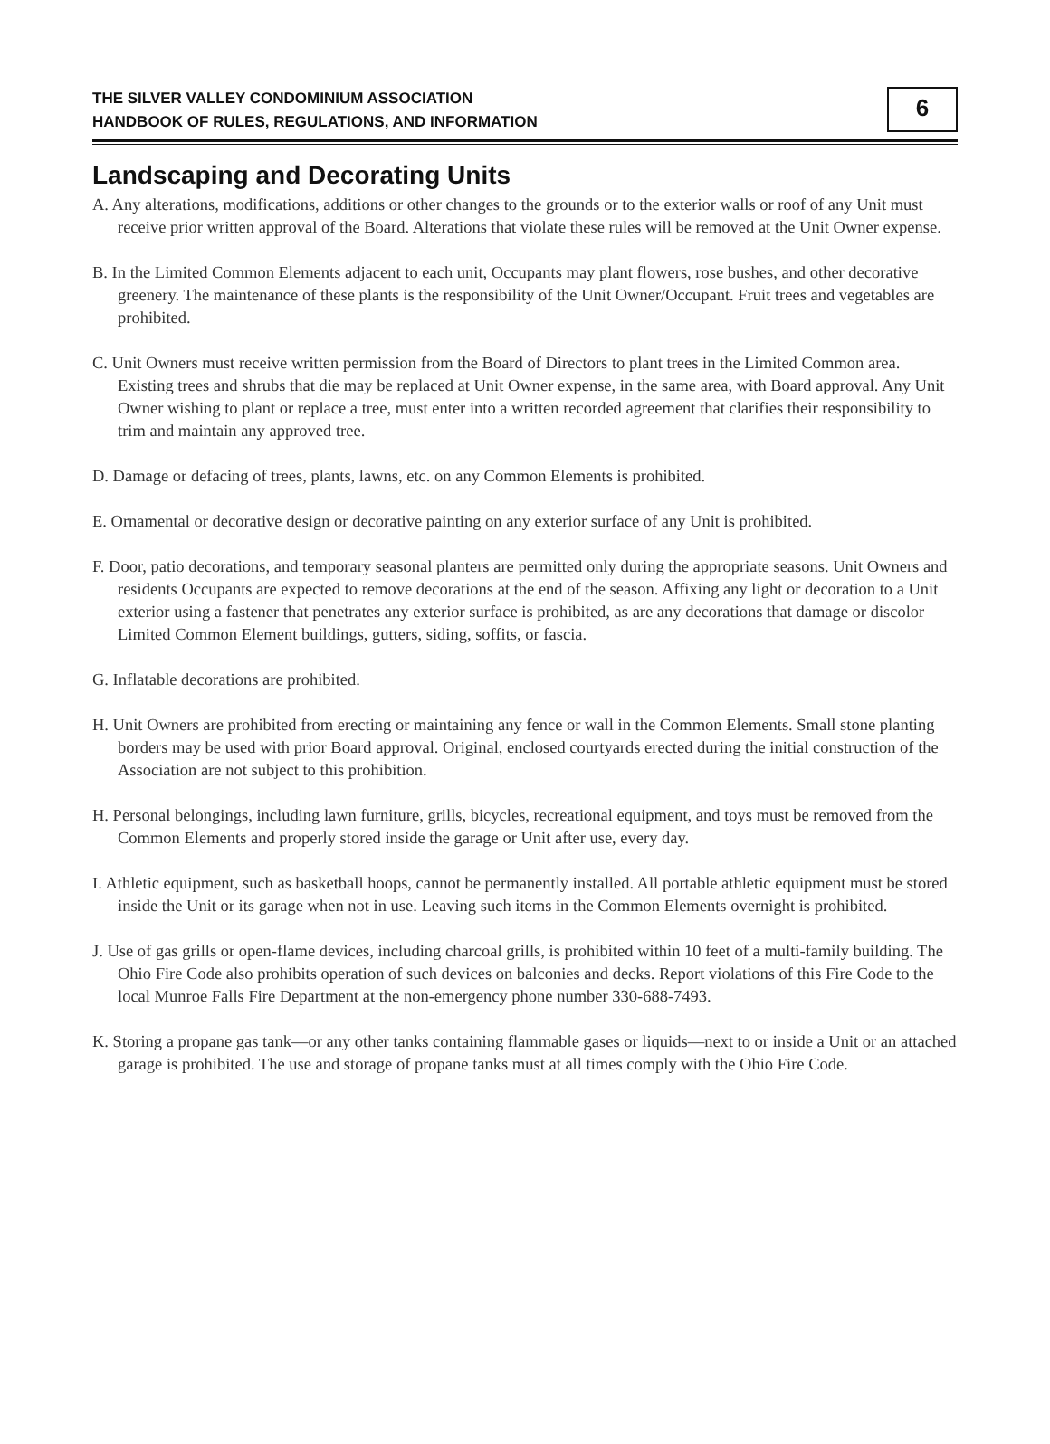THE SILVER VALLEY CONDOMINIUM ASSOCIATION
HANDBOOK OF RULES, REGULATIONS, AND INFORMATION
6
Landscaping and Decorating Units
A. Any alterations, modifications, additions or other changes to the grounds or to the exterior walls or roof of any Unit must receive prior written approval of the Board. Alterations that violate these rules will be removed at the Unit Owner expense.
B. In the Limited Common Elements adjacent to each unit, Occupants may plant flowers, rose bushes, and other decorative greenery. The maintenance of these plants is the responsibility of the Unit Owner/Occupant. Fruit trees and vegetables are prohibited.
C. Unit Owners must receive written permission from the Board of Directors to plant trees in the Limited Common area. Existing trees and shrubs that die may be replaced at Unit Owner expense, in the same area, with Board approval. Any Unit Owner wishing to plant or replace a tree, must enter into a written recorded agreement that clarifies their responsibility to trim and maintain any approved tree.
D. Damage or defacing of trees, plants, lawns, etc. on any Common Elements is prohibited.
E. Ornamental or decorative design or decorative painting on any exterior surface of any Unit is prohibited.
F. Door, patio decorations, and temporary seasonal planters are permitted only during the appropriate seasons. Unit Owners and residents Occupants are expected to remove decorations at the end of the season. Affixing any light or decoration to a Unit exterior using a fastener that penetrates any exterior surface is prohibited, as are any decorations that damage or discolor Limited Common Element buildings, gutters, siding, soffits, or fascia.
G. Inflatable decorations are prohibited.
H. Unit Owners are prohibited from erecting or maintaining any fence or wall in the Common Elements. Small stone planting borders may be used with prior Board approval. Original, enclosed courtyards erected during the initial construction of the Association are not subject to this prohibition.
H. Personal belongings, including lawn furniture, grills, bicycles, recreational equipment, and toys must be removed from the Common Elements and properly stored inside the garage or Unit after use, every day.
I. Athletic equipment, such as basketball hoops, cannot be permanently installed. All portable athletic equipment must be stored inside the Unit or its garage when not in use. Leaving such items in the Common Elements overnight is prohibited.
J. Use of gas grills or open-flame devices, including charcoal grills, is prohibited within 10 feet of a multi-family building. The Ohio Fire Code also prohibits operation of such devices on balconies and decks. Report violations of this Fire Code to the local Munroe Falls Fire Department at the non-emergency phone number 330-688-7493.
K. Storing a propane gas tank—or any other tanks containing flammable gases or liquids—next to or inside a Unit or an attached garage is prohibited. The use and storage of propane tanks must at all times comply with the Ohio Fire Code.